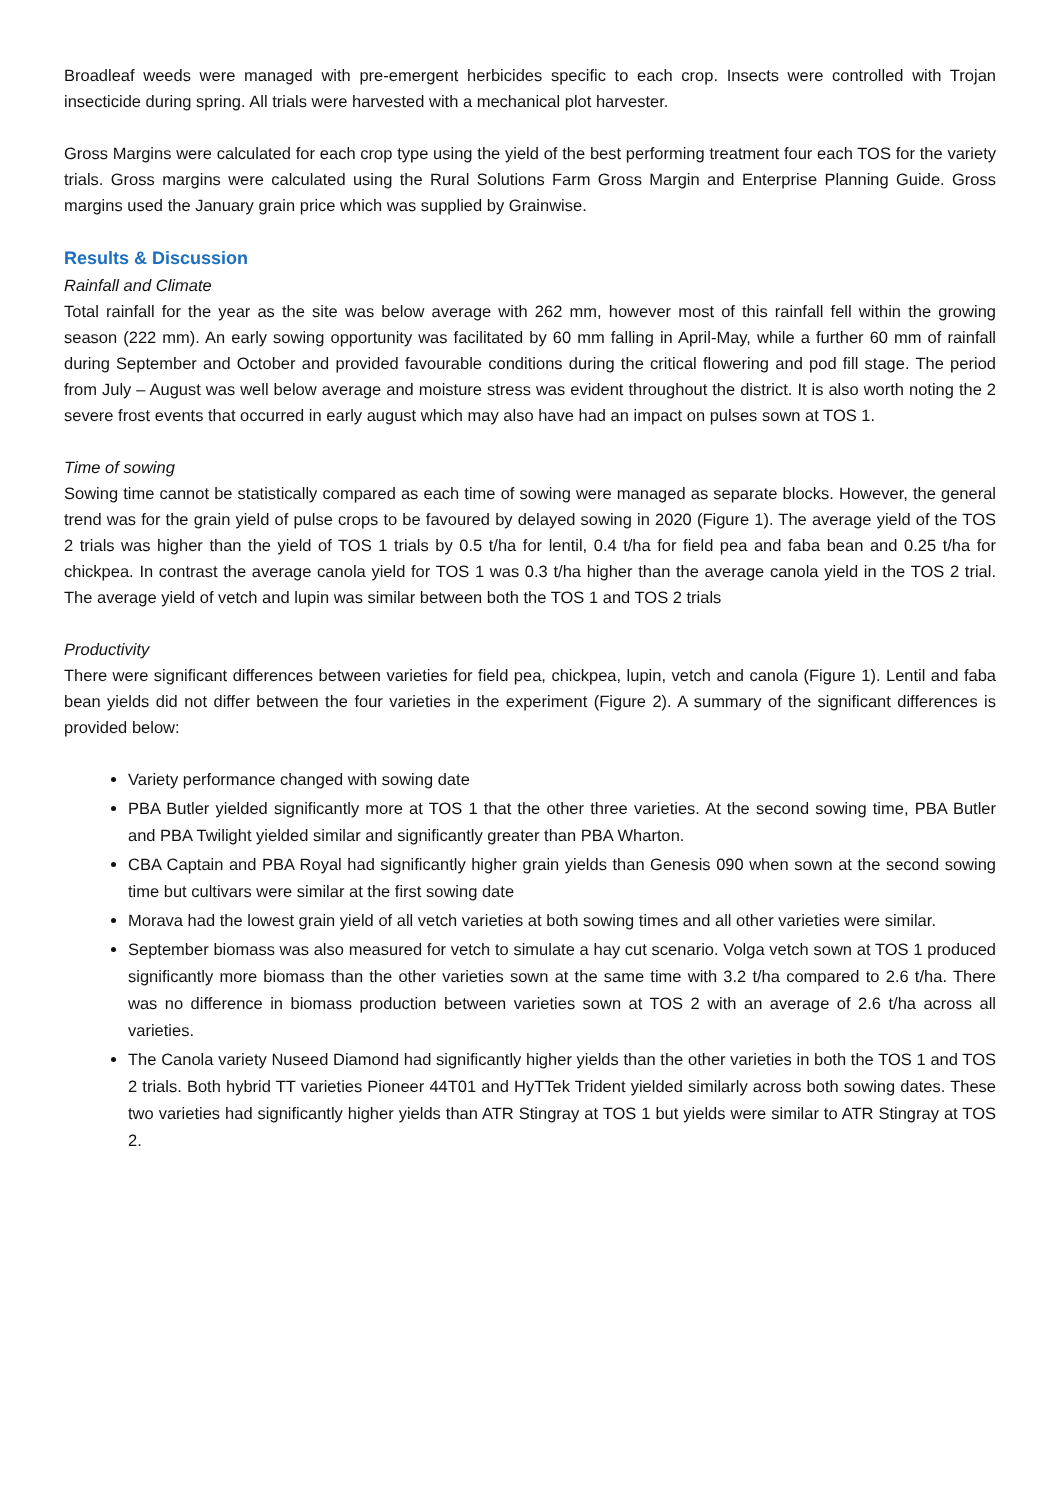Broadleaf weeds were managed with pre-emergent herbicides specific to each crop. Insects were controlled with Trojan insecticide during spring. All trials were harvested with a mechanical plot harvester.
Gross Margins were calculated for each crop type using the yield of the best performing treatment four each TOS for the variety trials. Gross margins were calculated using the Rural Solutions Farm Gross Margin and Enterprise Planning Guide. Gross margins used the January grain price which was supplied by Grainwise.
Results & Discussion
Rainfall and Climate
Total rainfall for the year as the site was below average with 262 mm, however most of this rainfall fell within the growing season (222 mm). An early sowing opportunity was facilitated by 60 mm falling in April-May, while a further 60 mm of rainfall during September and October and provided favourable conditions during the critical flowering and pod fill stage. The period from July – August was well below average and moisture stress was evident throughout the district. It is also worth noting the 2 severe frost events that occurred in early august which may also have had an impact on pulses sown at TOS 1.
Time of sowing
Sowing time cannot be statistically compared as each time of sowing were managed as separate blocks. However, the general trend was for the grain yield of pulse crops to be favoured by delayed sowing in 2020 (Figure 1). The average yield of the TOS 2 trials was higher than the yield of TOS 1 trials by 0.5 t/ha for lentil, 0.4 t/ha for field pea and faba bean and 0.25 t/ha for chickpea. In contrast the average canola yield for TOS 1 was 0.3 t/ha higher than the average canola yield in the TOS 2 trial. The average yield of vetch and lupin was similar between both the TOS 1 and TOS 2 trials
Productivity
There were significant differences between varieties for field pea, chickpea, lupin, vetch and canola (Figure 1). Lentil and faba bean yields did not differ between the four varieties in the experiment (Figure 2). A summary of the significant differences is provided below:
Variety performance changed with sowing date
PBA Butler yielded significantly more at TOS 1 that the other three varieties. At the second sowing time, PBA Butler and PBA Twilight yielded similar and significantly greater than PBA Wharton.
CBA Captain and PBA Royal had significantly higher grain yields than Genesis 090 when sown at the second sowing time but cultivars were similar at the first sowing date
Morava had the lowest grain yield of all vetch varieties at both sowing times and all other varieties were similar.
September biomass was also measured for vetch to simulate a hay cut scenario. Volga vetch sown at TOS 1 produced significantly more biomass than the other varieties sown at the same time with 3.2 t/ha compared to 2.6 t/ha. There was no difference in biomass production between varieties sown at TOS 2 with an average of 2.6 t/ha across all varieties.
The Canola variety Nuseed Diamond had significantly higher yields than the other varieties in both the TOS 1 and TOS 2 trials. Both hybrid TT varieties Pioneer 44T01 and HyTTek Trident yielded similarly across both sowing dates. These two varieties had significantly higher yields than ATR Stingray at TOS 1 but yields were similar to ATR Stingray at TOS 2.